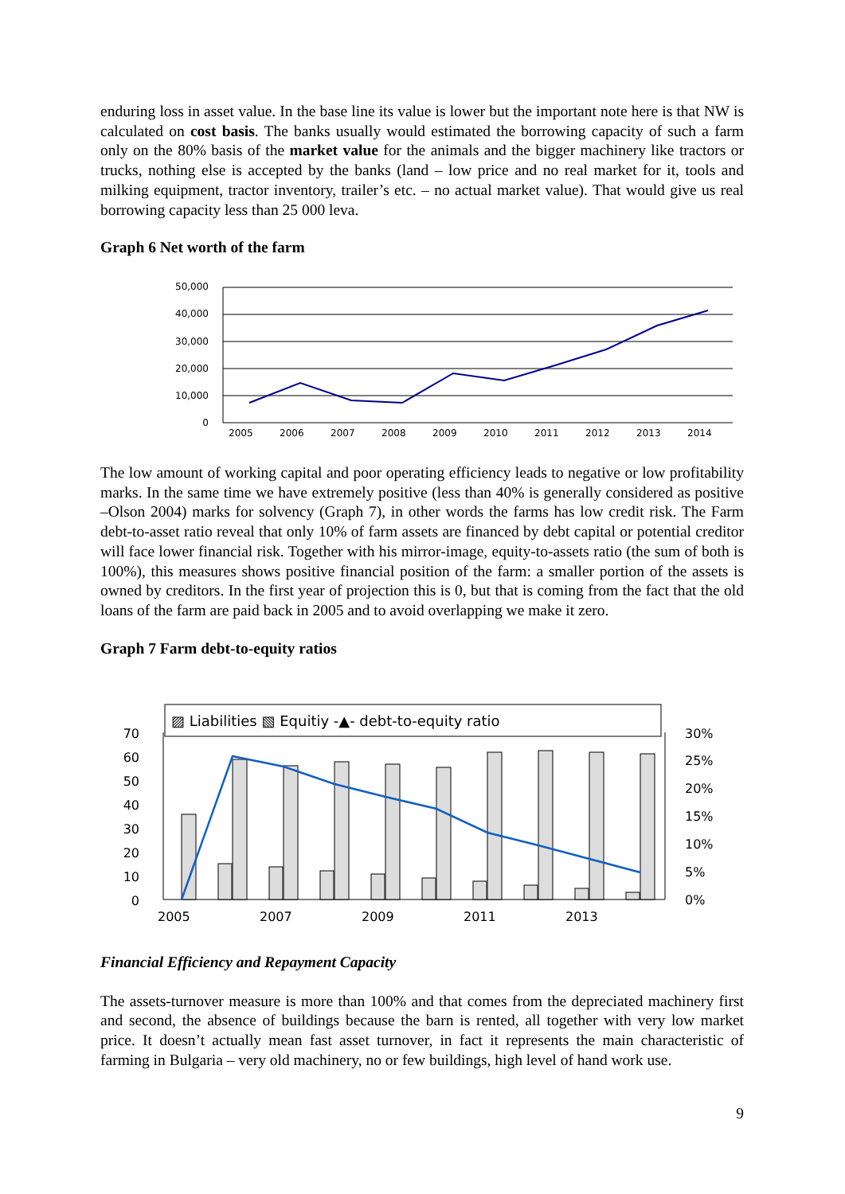enduring loss in asset value. In the base line its value is lower but the important note here is that NW is calculated on cost basis. The banks usually would estimated the borrowing capacity of such a farm only on the 80% basis of the market value for the animals and the bigger machinery like tractors or trucks, nothing else is accepted by the banks (land – low price and no real market for it, tools and milking equipment, tractor inventory, trailer’s etc. – no actual market value). That would give us real borrowing capacity less than 25 000 leva.
Graph 6 Net worth of the farm
50,000
40,000
30,000
20,000
10,000
0
2005
2006
2007
2008
2009
2010
2011
2012
2013
2014
The low amount of working capital and poor operating efficiency leads to negative or low profitability marks. In the same time we have extremely positive (less than 40% is generally considered as positive –Olson 2004) marks for solvency (Graph 7), in other words the farms has low credit risk. The Farm debt-to-asset ratio reveal that only 10% of farm assets are financed by debt capital or potential creditor will face lower financial risk. Together with his mirror-image, equity-to-assets ratio (the sum of both is 100%), this measures shows positive financial position of the farm: a smaller portion of the assets is owned by creditors. In the first year of projection this is 0, but that is coming from the fact that the old loans of the farm are paid back in 2005 and to avoid overlapping we make it zero.
Graph 7 Farm debt-to-equity ratios
▨ Liabilities ▧ Equitiy -▲- debt-to-equity ratio
70
60
50
40
30
20
10
0
30%
25%
20%
15%
10%
5%
0%
2005
2007
2009
2011
2013
Financial Efficiency and Repayment Capacity
The assets-turnover measure is more than 100% and that comes from the depreciated machinery first and second, the absence of buildings because the barn is rented, all together with very low market price. It doesn’t actually mean fast asset turnover, in fact it represents the main characteristic of farming in Bulgaria – very old machinery, no or few buildings, high level of hand work use.
9